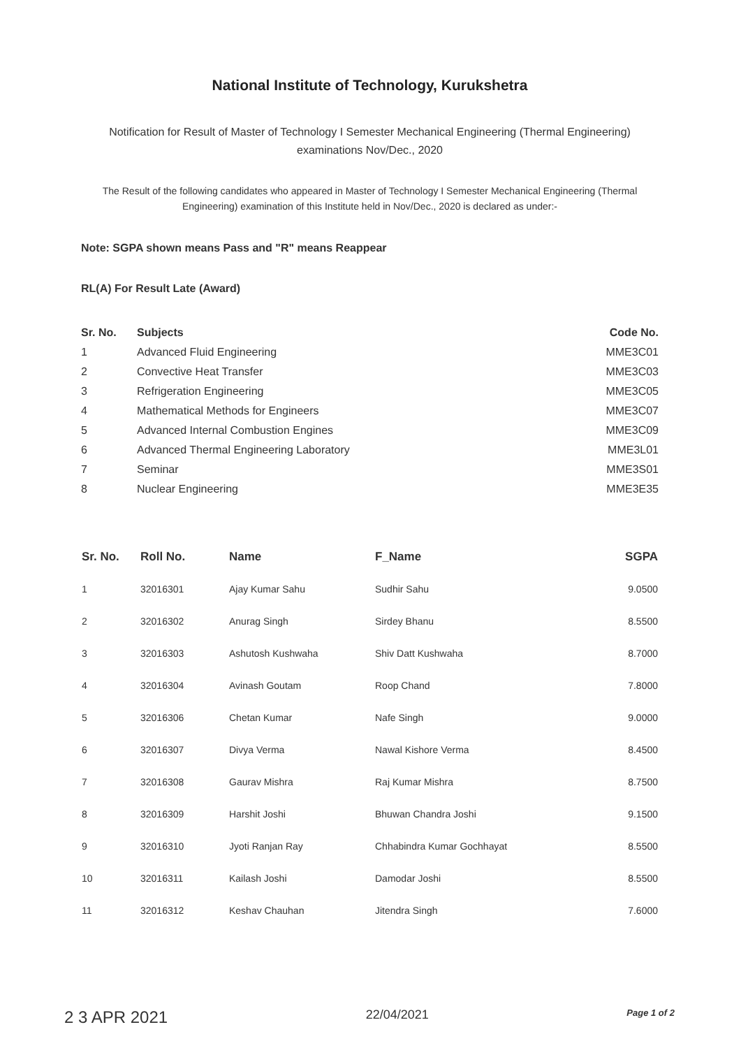National Institute of Technology, Kurukshetra
Notification for Result of Master of Technology I Semester Mechanical Engineering (Thermal Engineering)
examinations Nov/Dec., 2020
The Result of the following candidates who appeared in Master of Technology I Semester Mechanical Engineering (Thermal Engineering) examination of this Institute held in Nov/Dec., 2020 is declared as under:-
Note: SGPA shown means Pass and "R" means Reappear
RL(A) For Result Late (Award)
| Sr. No. | Subjects | Code No. |
| --- | --- | --- |
| 1 | Advanced Fluid Engineering | MME3C01 |
| 2 | Convective Heat Transfer | MME3C03 |
| 3 | Refrigeration Engineering | MME3C05 |
| 4 | Mathematical Methods for Engineers | MME3C07 |
| 5 | Advanced Internal Combustion Engines | MME3C09 |
| 6 | Advanced Thermal Engineering Laboratory | MME3L01 |
| 7 | Seminar | MME3S01 |
| 8 | Nuclear Engineering | MME3E35 |
| Sr. No. | Roll No. | Name | F_Name | SGPA |
| --- | --- | --- | --- | --- |
| 1 | 32016301 | Ajay Kumar Sahu | Sudhir Sahu | 9.0500 |
| 2 | 32016302 | Anurag Singh | Sirdey Bhanu | 8.5500 |
| 3 | 32016303 | Ashutosh Kushwaha | Shiv Datt Kushwaha | 8.7000 |
| 4 | 32016304 | Avinash Goutam | Roop Chand | 7.8000 |
| 5 | 32016306 | Chetan Kumar | Nafe Singh | 9.0000 |
| 6 | 32016307 | Divya Verma | Nawal Kishore Verma | 8.4500 |
| 7 | 32016308 | Gaurav Mishra | Raj Kumar Mishra | 8.7500 |
| 8 | 32016309 | Harshit Joshi | Bhuwan Chandra Joshi | 9.1500 |
| 9 | 32016310 | Jyoti Ranjan Ray | Chhabindra Kumar Gochhayat | 8.5500 |
| 10 | 32016311 | Kailash Joshi | Damodar Joshi | 8.5500 |
| 11 | 32016312 | Keshav Chauhan | Jitendra Singh | 7.6000 |
2 3 APR 2021 22/04/2021 Page 1 of 2